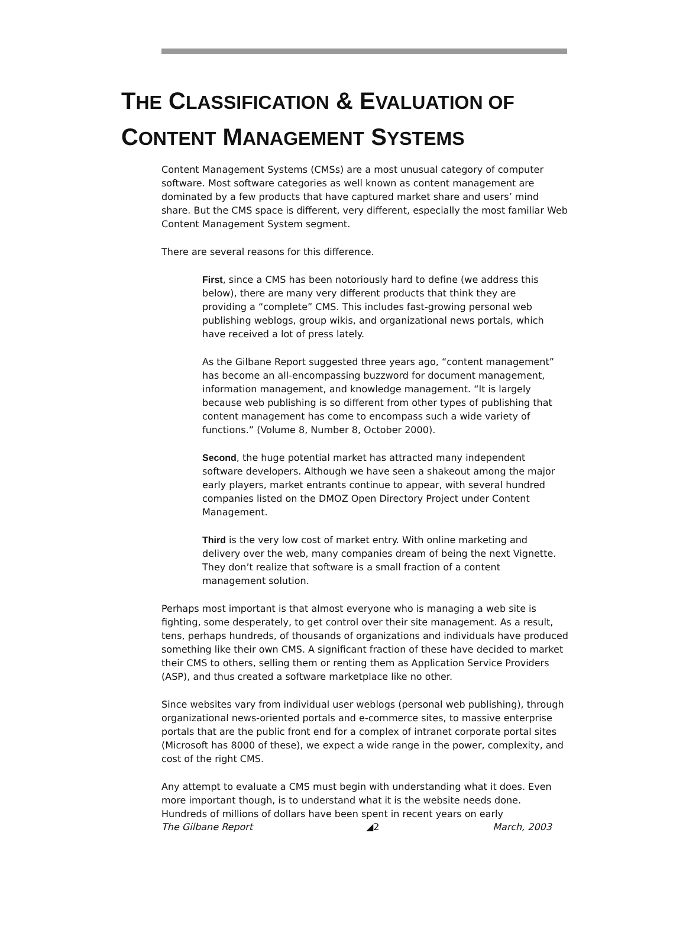THE CLASSIFICATION & EVALUATION OF
CONTENT MANAGEMENT SYSTEMS
Content Management Systems (CMSs) are a most unusual category of computer software. Most software categories as well known as content management are dominated by a few products that have captured market share and users’ mind share. But the CMS space is different, very different, especially the most familiar Web Content Management System segment.
There are several reasons for this difference.
First, since a CMS has been notoriously hard to define (we address this below), there are many very different products that think they are providing a “complete” CMS. This includes fast-growing personal web publishing weblogs, group wikis, and organizational news portals, which have received a lot of press lately.
As the Gilbane Report suggested three years ago, “content management” has become an all-encompassing buzzword for document management, information management, and knowledge management. “It is largely because web publishing is so different from other types of publishing that content management has come to encompass such a wide variety of functions.” (Volume 8, Number 8, October 2000).
Second, the huge potential market has attracted many independent software developers. Although we have seen a shakeout among the major early players, market entrants continue to appear, with several hundred companies listed on the DMOZ Open Directory Project under Content Management.
Third is the very low cost of market entry. With online marketing and delivery over the web, many companies dream of being the next Vignette. They don’t realize that software is a small fraction of a content management solution.
Perhaps most important is that almost everyone who is managing a web site is fighting, some desperately, to get control over their site management. As a result, tens, perhaps hundreds, of thousands of organizations and individuals have produced something like their own CMS. A significant fraction of these have decided to market their CMS to others, selling them or renting them as Application Service Providers (ASP), and thus created a software marketplace like no other.
Since websites vary from individual user weblogs (personal web publishing), through organizational news-oriented portals and e-commerce sites, to massive enterprise portals that are the public front end for a complex of intranet corporate portal sites (Microsoft has 8000 of these), we expect a wide range in the power, complexity, and cost of the right CMS.
Any attempt to evaluate a CMS must begin with understanding what it does. Even more important though, is to understand what it is the website needs done. Hundreds of millions of dollars have been spent in recent years on early
The Gilbane Report ◢2 March, 2003